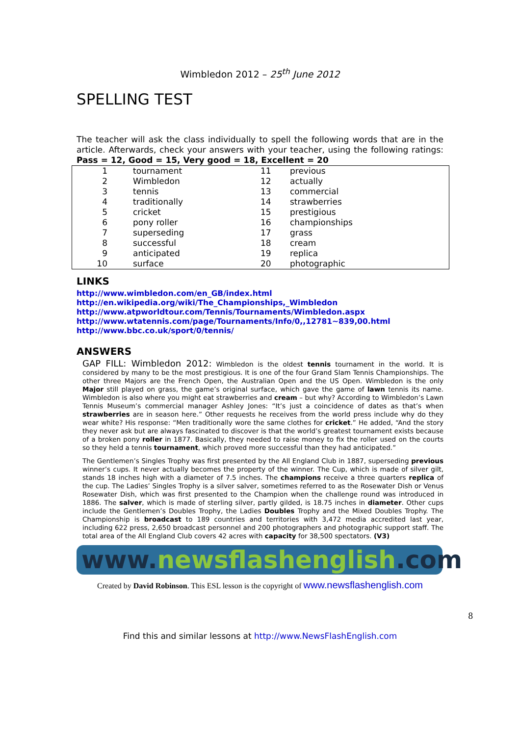Wimbledon 2012 – 25<sup>th</sup> June 2012
SPELLING TEST
The teacher will ask the class individually to spell the following words that are in the article. Afterwards, check your answers with your teacher, using the following ratings: Pass = 12, Good = 15, Very good = 18, Excellent = 20
| 1 | tournament | 11 | previous |
| 2 | Wimbledon | 12 | actually |
| 3 | tennis | 13 | commercial |
| 4 | traditionally | 14 | strawberries |
| 5 | cricket | 15 | prestigious |
| 6 | pony roller | 16 | championships |
| 7 | superseding | 17 | grass |
| 8 | successful | 18 | cream |
| 9 | anticipated | 19 | replica |
| 10 | surface | 20 | photographic |
LINKS
http://www.wimbledon.com/en_GB/index.html
http://en.wikipedia.org/wiki/The_Championships,_Wimbledon
http://www.atpworldtour.com/Tennis/Tournaments/Wimbledon.aspx
http://www.wtatennis.com/page/Tournaments/Info/0,,12781~839,00.html
http://www.bbc.co.uk/sport/0/tennis/
ANSWERS
GAP FILL: Wimbledon 2012: Wimbledon is the oldest tennis tournament in the world. It is considered by many to be the most prestigious. It is one of the four Grand Slam Tennis Championships. The other three Majors are the French Open, the Australian Open and the US Open. Wimbledon is the only Major still played on grass, the game’s original surface, which gave the game of lawn tennis its name. Wimbledon is also where you might eat strawberries and cream – but why? According to Wimbledon’s Lawn Tennis Museum’s commercial manager Ashley Jones: “It’s just a coincidence of dates as that’s when strawberries are in season here.” Other requests he receives from the world press include why do they wear white? His response: “Men traditionally wore the same clothes for cricket.” He added, “And the story they never ask but are always fascinated to discover is that the world’s greatest tournament exists because of a broken pony roller in 1877. Basically, they needed to raise money to fix the roller used on the courts so they held a tennis tournament, which proved more successful than they had anticipated.”
The Gentlemen’s Singles Trophy was first presented by the All England Club in 1887, superseding previous winner’s cups. It never actually becomes the property of the winner. The Cup, which is made of silver gilt, stands 18 inches high with a diameter of 7.5 inches. The champions receive a three quarters replica of the cup. The Ladies’ Singles Trophy is a silver salver, sometimes referred to as the Rosewater Dish or Venus Rosewater Dish, which was first presented to the Champion when the challenge round was introduced in 1886. The salver, which is made of sterling silver, partly gilded, is 18.75 inches in diameter. Other cups include the Gentlemen’s Doubles Trophy, the Ladies Doubles Trophy and the Mixed Doubles Trophy. The Championship is broadcast to 189 countries and territories with 3,472 media accredited last year, including 622 press, 2,650 broadcast personnel and 200 photographers and photographic support staff. The total area of the All England Club covers 42 acres with capacity for 38,500 spectators. (V3)
www.newsflashenglish.com
Created by David Robinson. This ESL lesson is the copyright of www.newsflashenglish.com
8
Find this and similar lessons at http://www.NewsFlashEnglish.com